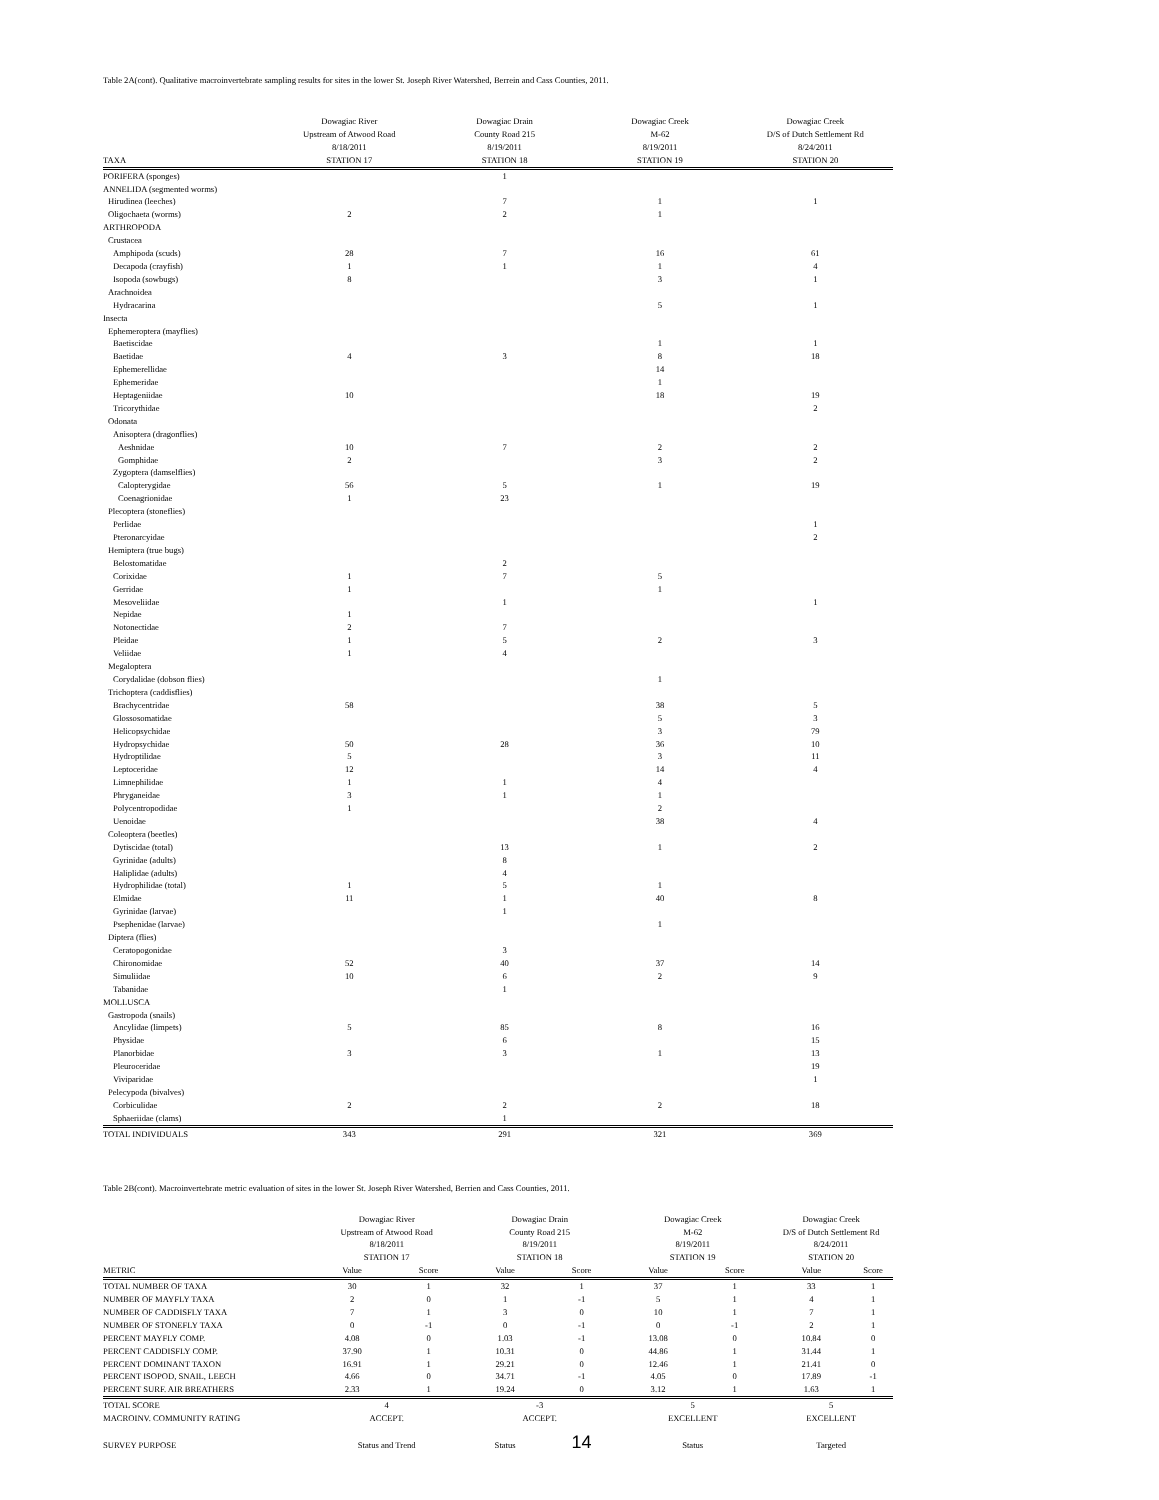Table 2A(cont). Qualitative macroinvertebrate sampling results for sites in the lower St. Joseph River Watershed, Berrein and Cass Counties, 2011.
| | Dowagiac River | Dowagiac Drain | Dowagiac Creek | Dowagiac Creek |
| --- | --- | --- | --- | --- |
| | Upstream of Atwood Road | County Road 215 | M-62 | D/S of Dutch Settlement Rd |
| | 8/18/2011 | 8/19/2011 | 8/19/2011 | 8/24/2011 |
| TAXA | STATION 17 | STATION 18 | STATION 19 | STATION 20 |
| PORIFERA (sponges) | | 1 | | |
| ANNELIDA (segmented worms) | | | | |
| Hirudinea (leeches) | | 7 | 1 | 1 |
| Oligochaeta (worms) | 2 | 2 | 1 | |
| ARTHROPODA | | | | |
| Crustacea | | | | |
| Amphipoda (scuds) | 28 | 7 | 16 | 61 |
| Decapoda (crayfish) | 1 | 1 | 1 | 4 |
| Isopoda (sowbugs) | 8 | | 3 | 1 |
| Arachnoidea | | | | |
| Hydracarina | | | 5 | 1 |
| Insecta | | | | |
| Ephemeroptera (mayflies) | | | | |
| Baetiscidae | | | 1 | 1 |
| Baetidae | 4 | 3 | 8 | 18 |
| Ephemerellidae | | | 14 | |
| Ephemeridae | | | 1 | |
| Heptageniidae | 10 | | 18 | 19 |
| Tricorythidae | | | | 2 |
| Odonata | | | | |
| Anisoptera (dragonflies) | | | | |
| Aeshnidae | 10 | 7 | 2 | 2 |
| Gomphidae | 2 | | 3 | 2 |
| Zygoptera (damselflies) | | | | |
| Calopterygidae | 56 | 5 | 1 | 19 |
| Coenagrionidae | 1 | 23 | | |
| Plecoptera (stoneflies) | | | | |
| Perlidae | | | | 1 |
| Pteronarcyidae | | | | 2 |
| Hemiptera (true bugs) | | | | |
| Belostomatidae | | 2 | | |
| Corixidae | 1 | 7 | 5 | |
| Gerridae | 1 | | 1 | |
| Mesoveliidae | | 1 | | 1 |
| Nepidae | 1 | | | |
| Notonectidae | 2 | 7 | | |
| Pleidae | 1 | 5 | 2 | 3 |
| Veliidae | 1 | 4 | | |
| Megaloptera | | | | |
| Corydalidae (dobson flies) | | | 1 | |
| Trichoptera (caddisflies) | | | | |
| Brachycentridae | 58 | | 38 | 5 |
| Glossosomatidae | | | 5 | 3 |
| Helicopsychidae | | | 3 | 79 |
| Hydropsychidae | 50 | 28 | 36 | 10 |
| Hydroptilidae | 5 | | 3 | 11 |
| Leptoceridae | 12 | | 14 | 4 |
| Limnephilidae | 1 | 1 | 4 | |
| Phryganeidae | 3 | 1 | 1 | |
| Polycentropodidae | 1 | | 2 | |
| Uenoidae | | | 38 | 4 |
| Coleoptera (beetles) | | | | |
| Dytiscidae (total) | | 13 | 1 | 2 |
| Gyrinidae (adults) | | 8 | | |
| Haliplidae (adults) | | 4 | | |
| Hydrophilidae (total) | 1 | 5 | 1 | |
| Elmidae | 11 | 1 | 40 | 8 |
| Gyrinidae (larvae) | | 1 | | |
| Psephenidae (larvae) | | | 1 | |
| Diptera (flies) | | | | |
| Ceratopogonidae | | 3 | | |
| Chironomidae | 52 | 40 | 37 | 14 |
| Simuliidae | 10 | 6 | 2 | 9 |
| Tabanidae | | 1 | | |
| MOLLUSCA | | | | |
| Gastropoda (snails) | | | | |
| Ancylidae (limpets) | 5 | 85 | 8 | 16 |
| Physidae | | 6 | | 15 |
| Planorbidae | 3 | 3 | 1 | 13 |
| Pleuroceridae | | | | 19 |
| Viviparidae | | | | 1 |
| Pelecypoda (bivalves) | | | | |
| Corbiculidae | 2 | 2 | 2 | 18 |
| Sphaeriidae (clams) | | 1 | | |
| TOTAL INDIVIDUALS | 343 | 291 | 321 | 369 |
Table 2B(cont). Macroinvertebrate metric evaluation of sites in the lower St. Joseph River Watershed, Berrien and Cass Counties, 2011.
| | Dowagiac River | | Dowagiac Drain | | Dowagiac Creek | | Dowagiac Creek | |
| --- | --- | --- | --- | --- | --- | --- | --- | --- |
| | Upstream of Atwood Road | | County Road 215 | | M-62 | | D/S of Dutch Settlement Rd | |
| | 8/18/2011 | | 8/19/2011 | | 8/19/2011 | | 8/24/2011 | |
| | STATION 17 | | STATION 18 | | STATION 19 | | STATION 20 | |
| METRIC | Value | Score | Value | Score | Value | Score | Value | Score |
| TOTAL NUMBER OF TAXA | 30 | 1 | 32 | 1 | 37 | 1 | 33 | 1 |
| NUMBER OF MAYFLY TAXA | 2 | 0 | 1 | -1 | 5 | 1 | 4 | 1 |
| NUMBER OF CADDISFLY TAXA | 7 | 1 | 3 | 0 | 10 | 1 | 7 | 1 |
| NUMBER OF STONEFLY TAXA | 0 | -1 | 0 | -1 | 0 | -1 | 2 | 1 |
| PERCENT MAYFLY COMP. | 4.08 | 0 | 1.03 | -1 | 13.08 | 0 | 10.84 | 0 |
| PERCENT CADDISFLY COMP. | 37.90 | 1 | 10.31 | 0 | 44.86 | 1 | 31.44 | 1 |
| PERCENT DOMINANT TAXON | 16.91 | 1 | 29.21 | 0 | 12.46 | 1 | 21.41 | 0 |
| PERCENT ISOPOD, SNAIL, LEECH | 4.66 | 0 | 34.71 | -1 | 4.05 | 0 | 17.89 | -1 |
| PERCENT SURF. AIR BREATHERS | 2.33 | 1 | 19.24 | 0 | 3.12 | 1 | 1.63 | 1 |
| TOTAL SCORE | 4 | | -3 | | 5 | | 5 | |
| MACROINV. COMMUNITY RATING | ACCEPT. | | ACCEPT. | | EXCELLENT | | EXCELLENT | |
| SURVEY PURPOSE | Status and Trend | | Status | 14 | Status | | Targeted | |